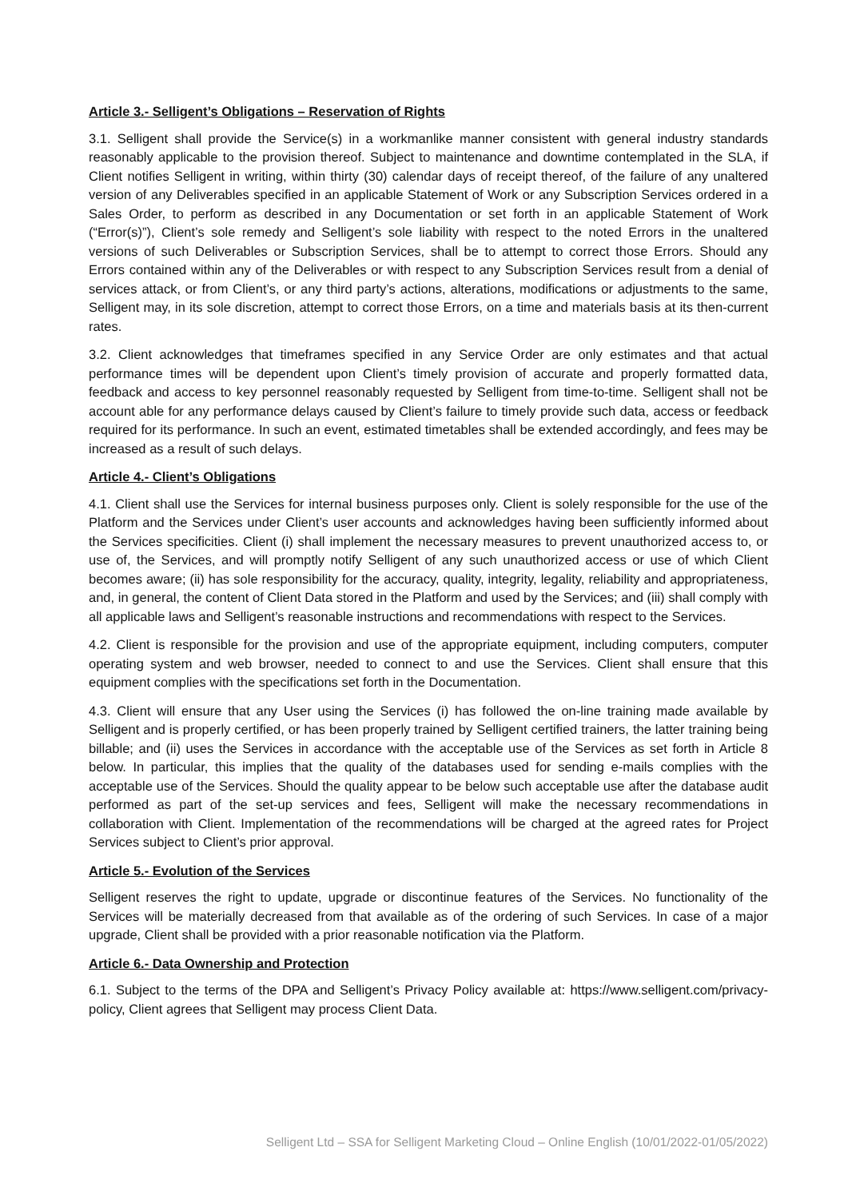Article 3.- Selligent’s Obligations – Reservation of Rights
3.1. Selligent shall provide the Service(s) in a workmanlike manner consistent with general industry standards reasonably applicable to the provision thereof. Subject to maintenance and downtime contemplated in the SLA, if Client notifies Selligent in writing, within thirty (30) calendar days of receipt thereof, of the failure of any unaltered version of any Deliverables specified in an applicable Statement of Work or any Subscription Services ordered in a Sales Order, to perform as described in any Documentation or set forth in an applicable Statement of Work (“Error(s)”), Client’s sole remedy and Selligent’s sole liability with respect to the noted Errors in the unaltered versions of such Deliverables or Subscription Services, shall be to attempt to correct those Errors. Should any Errors contained within any of the Deliverables or with respect to any Subscription Services result from a denial of services attack, or from Client’s, or any third party’s actions, alterations, modifications or adjustments to the same, Selligent may, in its sole discretion, attempt to correct those Errors, on a time and materials basis at its then-current rates.
3.2. Client acknowledges that timeframes specified in any Service Order are only estimates and that actual performance times will be dependent upon Client’s timely provision of accurate and properly formatted data, feedback and access to key personnel reasonably requested by Selligent from time-to-time. Selligent shall not be account able for any performance delays caused by Client’s failure to timely provide such data, access or feedback required for its performance. In such an event, estimated timetables shall be extended accordingly, and fees may be increased as a result of such delays.
Article 4.- Client’s Obligations
4.1. Client shall use the Services for internal business purposes only. Client is solely responsible for the use of the Platform and the Services under Client’s user accounts and acknowledges having been sufficiently informed about the Services specificities. Client (i) shall implement the necessary measures to prevent unauthorized access to, or use of, the Services, and will promptly notify Selligent of any such unauthorized access or use of which Client becomes aware; (ii) has sole responsibility for the accuracy, quality, integrity, legality, reliability and appropriateness, and, in general, the content of Client Data stored in the Platform and used by the Services; and (iii) shall comply with all applicable laws and Selligent’s reasonable instructions and recommendations with respect to the Services.
4.2. Client is responsible for the provision and use of the appropriate equipment, including computers, computer operating system and web browser, needed to connect to and use the Services. Client shall ensure that this equipment complies with the specifications set forth in the Documentation.
4.3. Client will ensure that any User using the Services (i) has followed the on-line training made available by Selligent and is properly certified, or has been properly trained by Selligent certified trainers, the latter training being billable; and (ii) uses the Services in accordance with the acceptable use of the Services as set forth in Article 8 below. In particular, this implies that the quality of the databases used for sending e-mails complies with the acceptable use of the Services. Should the quality appear to be below such acceptable use after the database audit performed as part of the set-up services and fees, Selligent will make the necessary recommendations in collaboration with Client. Implementation of the recommendations will be charged at the agreed rates for Project Services subject to Client’s prior approval.
Article 5.- Evolution of the Services
Selligent reserves the right to update, upgrade or discontinue features of the Services. No functionality of the Services will be materially decreased from that available as of the ordering of such Services. In case of a major upgrade, Client shall be provided with a prior reasonable notification via the Platform.
Article 6.- Data Ownership and Protection
6.1. Subject to the terms of the DPA and Selligent’s Privacy Policy available at: https://www.selligent.com/privacy-policy, Client agrees that Selligent may process Client Data.
Selligent Ltd – SSA for Selligent Marketing Cloud – Online English (10/01/2022-01/05/2022)